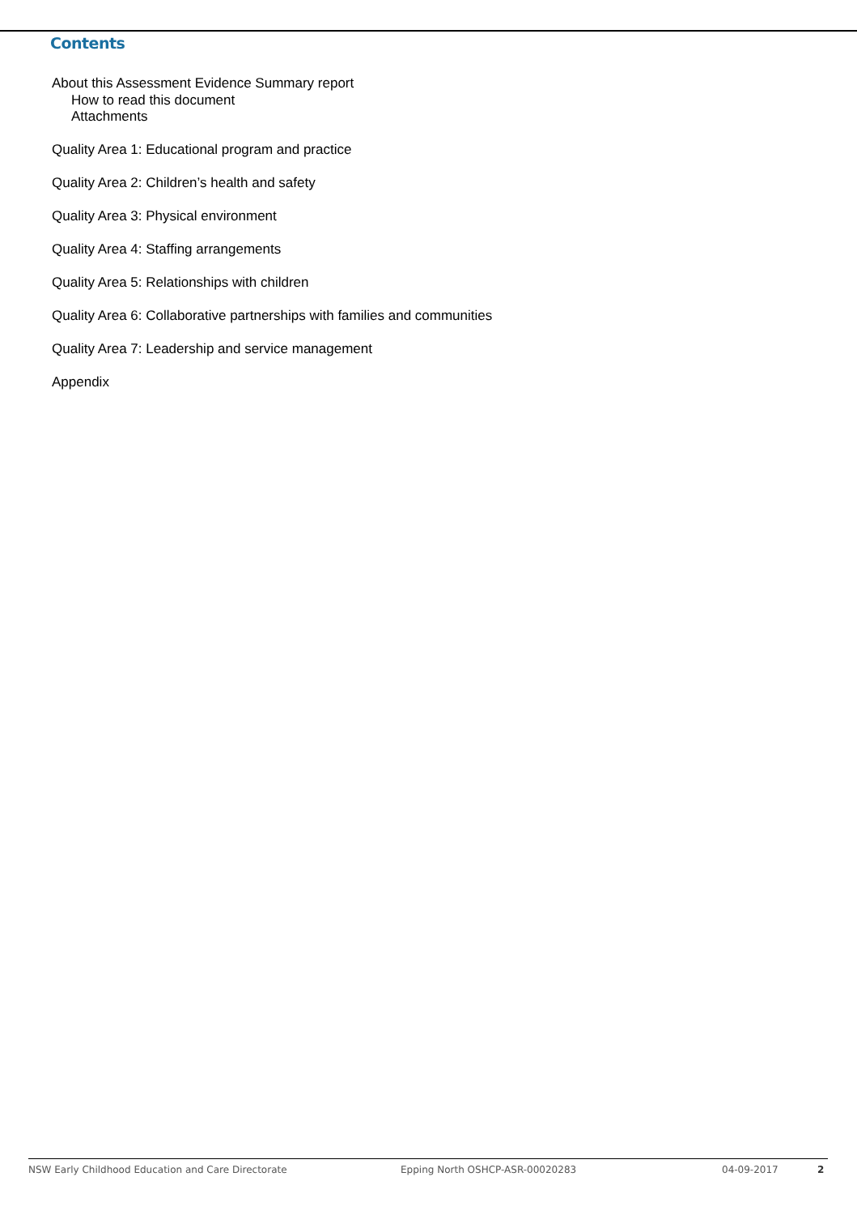Contents
About this Assessment Evidence Summary report
How to read this document
Attachments
Quality Area 1: Educational program and practice
Quality Area 2: Children’s health and safety
Quality Area 3: Physical environment
Quality Area 4: Staffing arrangements
Quality Area 5: Relationships with children
Quality Area 6: Collaborative partnerships with families and communities
Quality Area 7: Leadership and service management
Appendix
NSW Early Childhood Education and Care Directorate Epping North OSHCP-ASR-00020283 04-09-2017 2